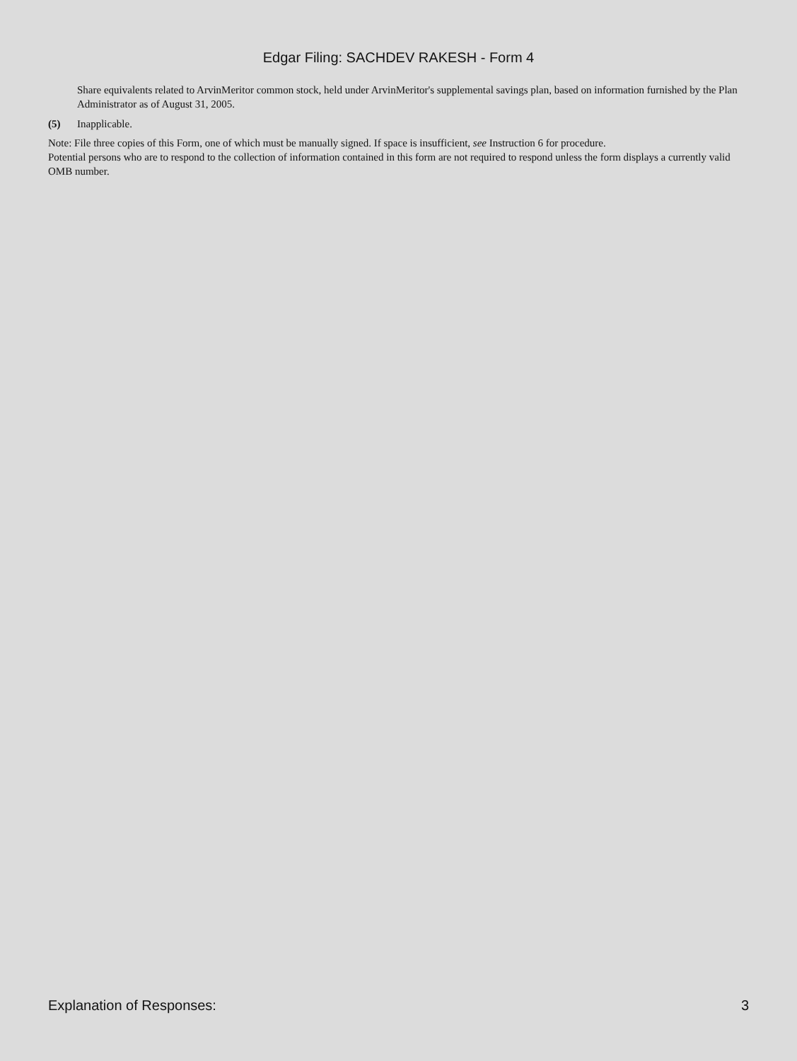Edgar Filing: SACHDEV RAKESH - Form 4
Share equivalents related to ArvinMeritor common stock, held under ArvinMeritor's supplemental savings plan, based on information furnished by the Plan Administrator as of August 31, 2005.
(5) Inapplicable.
Note: File three copies of this Form, one of which must be manually signed. If space is insufficient, see Instruction 6 for procedure.
Potential persons who are to respond to the collection of information contained in this form are not required to respond unless the form displays a currently valid OMB number.
Explanation of Responses: 3